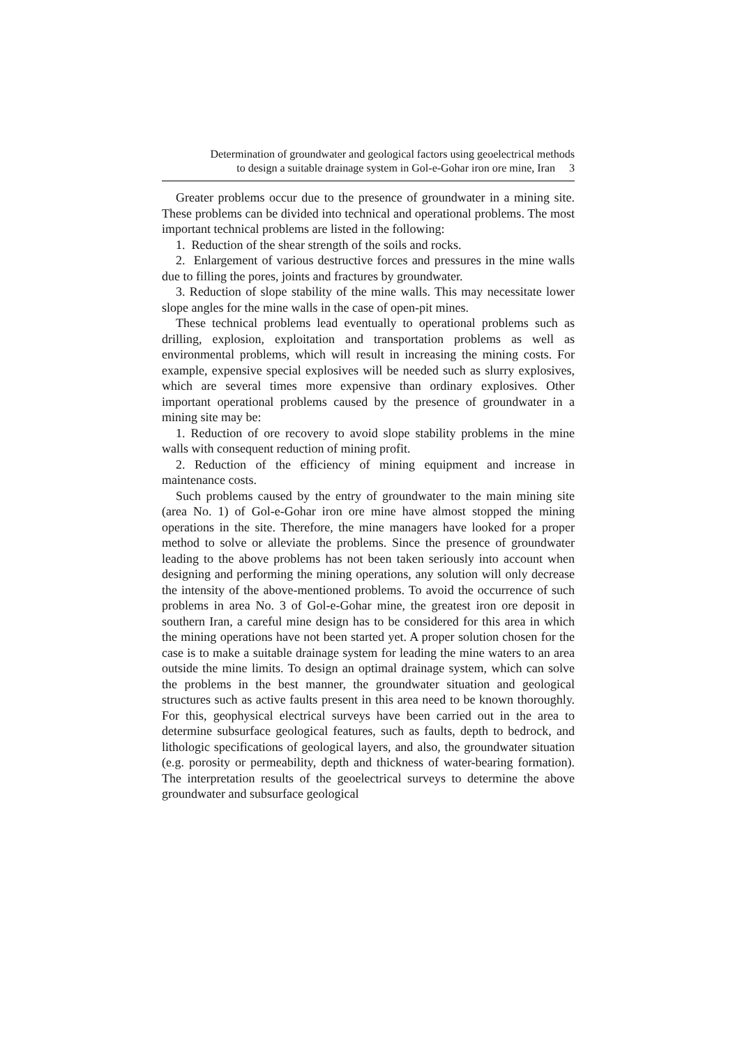Determination of groundwater and geological factors using geoelectrical methods
to design a suitable drainage system in Gol-e-Gohar iron ore mine, Iran 3
Greater problems occur due to the presence of groundwater in a mining site. These problems can be divided into technical and operational problems. The most important technical problems are listed in the following:
1. Reduction of the shear strength of the soils and rocks.
2. Enlargement of various destructive forces and pressures in the mine walls due to filling the pores, joints and fractures by groundwater.
3. Reduction of slope stability of the mine walls. This may necessitate lower slope angles for the mine walls in the case of open-pit mines.
These technical problems lead eventually to operational problems such as drilling, explosion, exploitation and transportation problems as well as environmental problems, which will result in increasing the mining costs. For example, expensive special explosives will be needed such as slurry explosives, which are several times more expensive than ordinary explosives. Other important operational problems caused by the presence of groundwater in a mining site may be:
1. Reduction of ore recovery to avoid slope stability problems in the mine walls with consequent reduction of mining profit.
2. Reduction of the efficiency of mining equipment and increase in maintenance costs.
Such problems caused by the entry of groundwater to the main mining site (area No. 1) of Gol-e-Gohar iron ore mine have almost stopped the mining operations in the site. Therefore, the mine managers have looked for a proper method to solve or alleviate the problems. Since the presence of groundwater leading to the above problems has not been taken seriously into account when designing and performing the mining operations, any solution will only decrease the intensity of the above-mentioned problems. To avoid the occurrence of such problems in area No. 3 of Gol-e-Gohar mine, the greatest iron ore deposit in southern Iran, a careful mine design has to be considered for this area in which the mining operations have not been started yet. A proper solution chosen for the case is to make a suitable drainage system for leading the mine waters to an area outside the mine limits. To design an optimal drainage system, which can solve the problems in the best manner, the groundwater situation and geological structures such as active faults present in this area need to be known thoroughly. For this, geophysical electrical surveys have been carried out in the area to determine subsurface geological features, such as faults, depth to bedrock, and lithologic specifications of geological layers, and also, the groundwater situation (e.g. porosity or permeability, depth and thickness of water-bearing formation). The interpretation results of the geoelectrical surveys to determine the above groundwater and subsurface geological